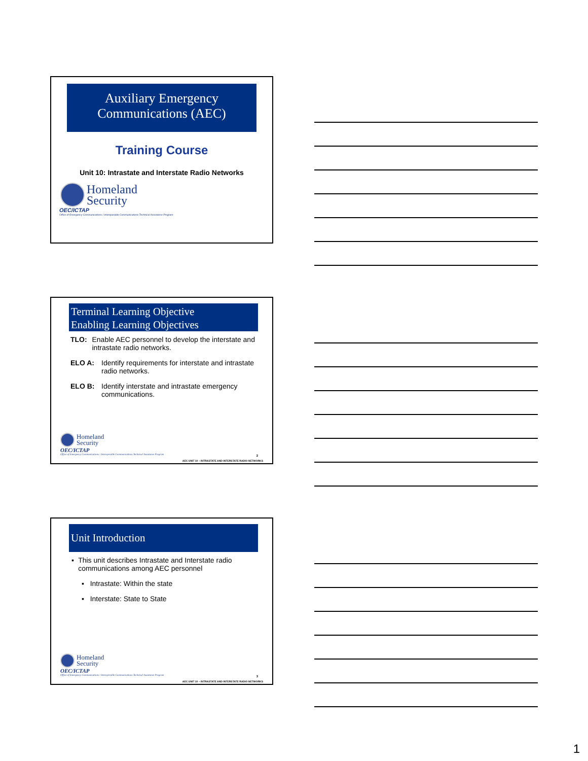Auxiliary Emergency
Communications (AEC)
Training Course
Unit 10: Intrastate and Interstate Radio Networks
Homeland
Security
OEC/ICTAP
Office of Emergency Communications / Interoperable Communications Technical Assistance Program
Terminal Learning Objective
Enabling Learning Objectives
TLO: Enable AEC personnel to develop the interstate and intrastate radio networks.
ELO A: Identify requirements for interstate and intrastate radio networks.
ELO B: Identify interstate and intrastate emergency communications.
Homeland
Security
OEC/ICTAP
Office of Emergency Communications / Interoperable Communications Technical Assistance Program
2
AEC UNIT 10 – INTRASTATE AND INTERSTATE RADIO NETWORKS
Unit Introduction
▪ This unit describes Intrastate and Interstate radio communications among AEC personnel
▪ Intrastate: Within the state
▪ Interstate: State to State
Homeland
Security
OEC/ICTAP
Office of Emergency Communications / Interoperable Communications Technical Assistance Program
3
AEC UNIT 10 – INTRASTATE AND INTERSTATE RADIO NETWORKS
1